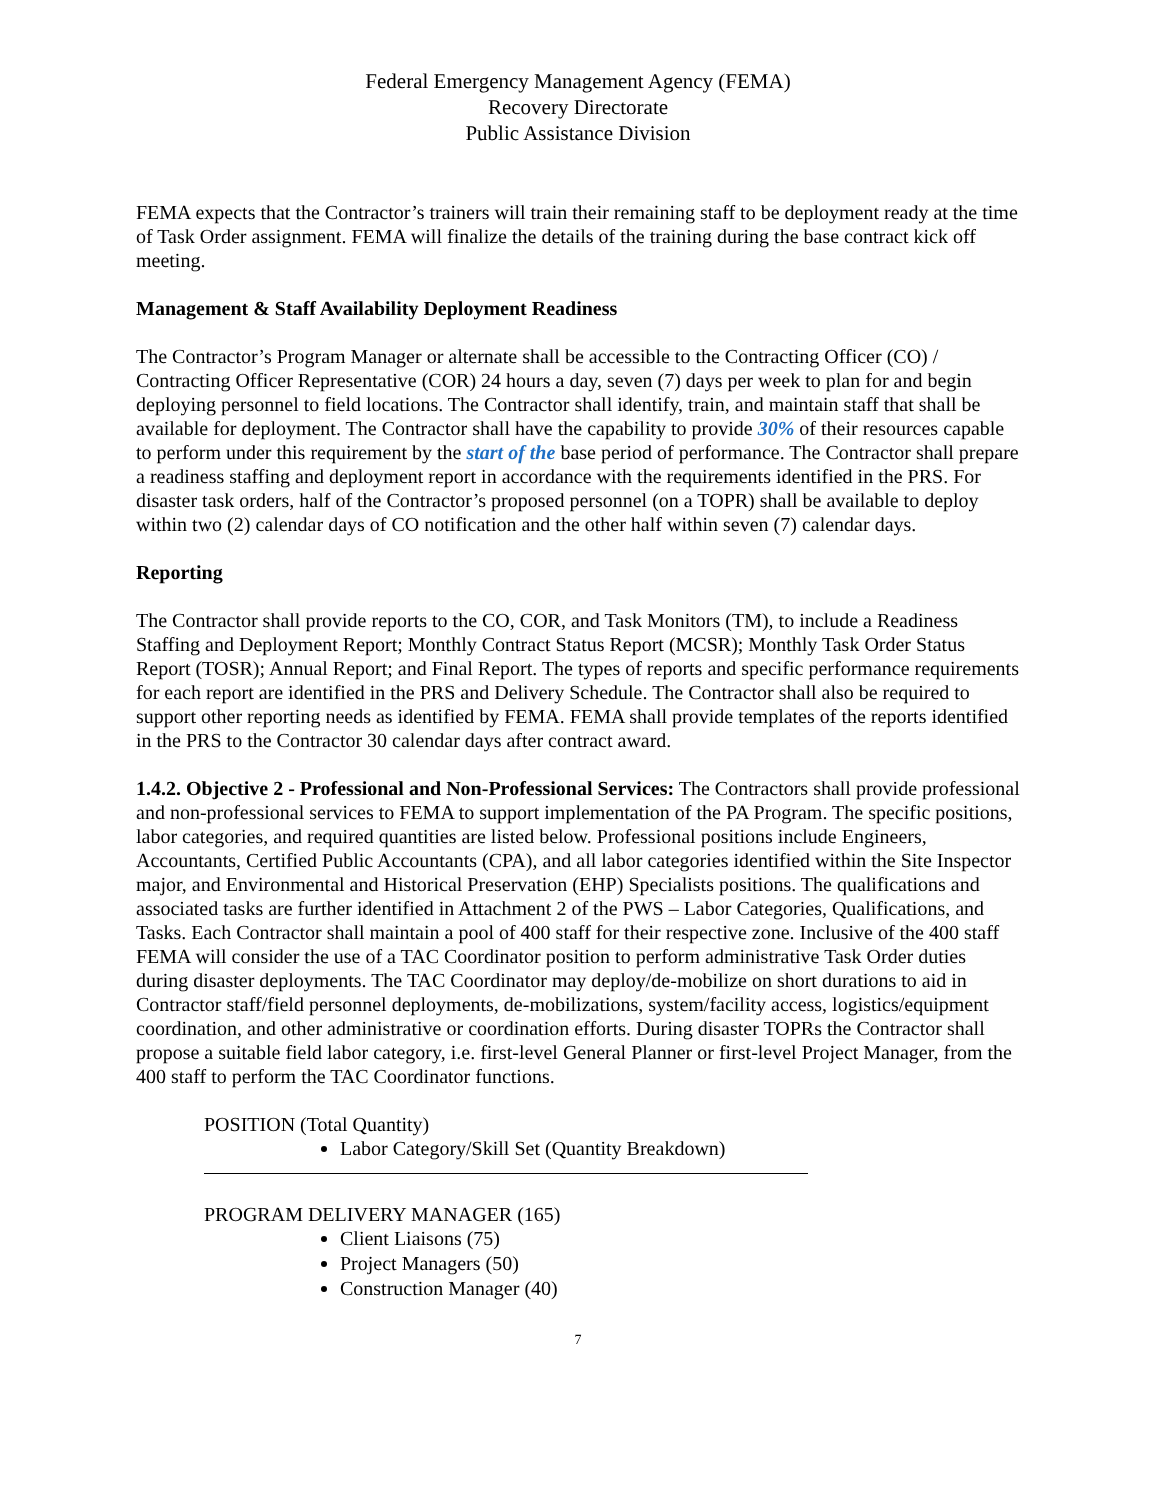Federal Emergency Management Agency (FEMA)
Recovery Directorate
Public Assistance Division
FEMA expects that the Contractor’s trainers will train their remaining staff to be deployment ready at the time of Task Order assignment. FEMA will finalize the details of the training during the base contract kick off meeting.
Management & Staff Availability Deployment Readiness
The Contractor’s Program Manager or alternate shall be accessible to the Contracting Officer (CO) / Contracting Officer Representative (COR) 24 hours a day, seven (7) days per week to plan for and begin deploying personnel to field locations. The Contractor shall identify, train, and maintain staff that shall be available for deployment. The Contractor shall have the capability to provide 30% of their resources capable to perform under this requirement by the start of the base period of performance. The Contractor shall prepare a readiness staffing and deployment report in accordance with the requirements identified in the PRS. For disaster task orders, half of the Contractor’s proposed personnel (on a TOPR) shall be available to deploy within two (2) calendar days of CO notification and the other half within seven (7) calendar days.
Reporting
The Contractor shall provide reports to the CO, COR, and Task Monitors (TM), to include a Readiness Staffing and Deployment Report; Monthly Contract Status Report (MCSR); Monthly Task Order Status Report (TOSR); Annual Report; and Final Report. The types of reports and specific performance requirements for each report are identified in the PRS and Delivery Schedule. The Contractor shall also be required to support other reporting needs as identified by FEMA. FEMA shall provide templates of the reports identified in the PRS to the Contractor 30 calendar days after contract award.
1.4.2. Objective 2 - Professional and Non-Professional Services: The Contractors shall provide professional and non-professional services to FEMA to support implementation of the PA Program. The specific positions, labor categories, and required quantities are listed below. Professional positions include Engineers, Accountants, Certified Public Accountants (CPA), and all labor categories identified within the Site Inspector major, and Environmental and Historical Preservation (EHP) Specialists positions. The qualifications and associated tasks are further identified in Attachment 2 of the PWS – Labor Categories, Qualifications, and Tasks. Each Contractor shall maintain a pool of 400 staff for their respective zone. Inclusive of the 400 staff FEMA will consider the use of a TAC Coordinator position to perform administrative Task Order duties during disaster deployments. The TAC Coordinator may deploy/de-mobilize on short durations to aid in Contractor staff/field personnel deployments, de-mobilizations, system/facility access, logistics/equipment coordination, and other administrative or coordination efforts. During disaster TOPRs the Contractor shall propose a suitable field labor category, i.e. first-level General Planner or first-level Project Manager, from the 400 staff to perform the TAC Coordinator functions.
POSITION (Total Quantity)
Labor Category/Skill Set (Quantity Breakdown)
PROGRAM DELIVERY MANAGER (165)
Client Liaisons (75)
Project Managers (50)
Construction Manager (40)
7